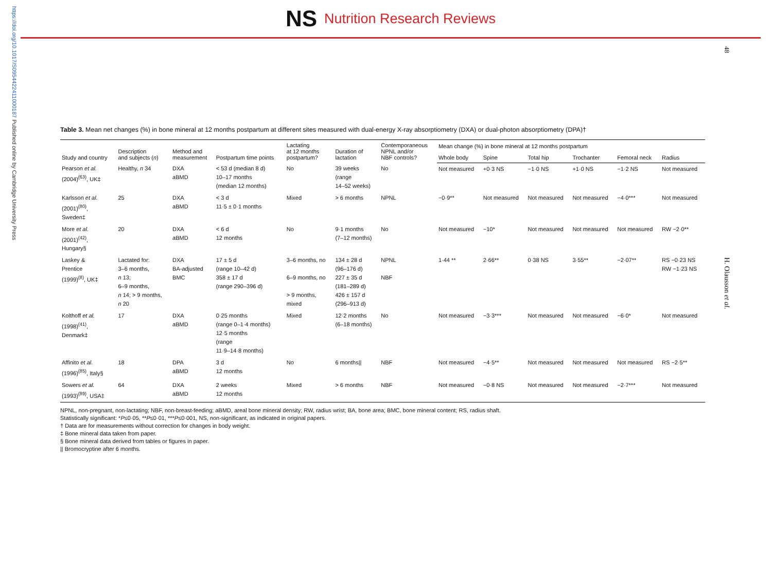https://doi.org/10.1017/S0954422411000187 Published online by Cambridge University Press
NS Nutrition Research Reviews
48
H. Olausson et al.
Table 3. Mean net changes (%) in bone mineral at 12 months postpartum at different sites measured with dual-energy X-ray absorptiometry (DXA) or dual-photon absorptiometry (DPA)†
| Study and country | Description and subjects ( n ) | Method and measurement | Postpartum time points | Lactating at 12 months postpartum? | Duration of lactation | Contemporaneous NPNL and/or NBF controls? | Mean change (%) in bone mineral at 12 months postpartum | | | | | |
| --- | --- | --- | --- | --- | --- | --- | --- | --- | --- | --- | --- | --- |
| | | | | | | | Whole body | Spine | Total hip | Trochanter | Femoral neck | Radius |
| Pearson et al. (2004)<sup>(63)</sup>, UK‡ | Healthy, n 34 | DXA aBMD | < 53 d (median 8 d) 10–17 months (median 12 months) | No | 39 weeks (range 14–52 weeks) | No | Not measured | +0·3 NS | −1·0 NS | +1·0 NS | −1·2 NS | Not measured |
| Karlsson et al. (2001)<sup>(80)</sup>, Sweden‡ | 25 | DXA aBMD | < 3 d 11·5 ± 0·1 months | Mixed | > 6 months | NPNL | −0·9** | Not measured | Not measured | Not measured | −4·0*** | Not measured |
| More et al. (2001)<sup>(42)</sup>, Hungary§ | 20 | DXA aBMD | < 6 d 12 months | No | 9·1 months (7–12 months) | No | Not measured | −10* | Not measured | Not measured | Not measured | RW −2·0** |
| Laskey & Prentice (1999)<sup>(8)</sup>, UK‡ | Lactated for: 3–6 months, n 13; 6–9 months, n 14; > 9 months, n 20 | DXA BA-adjusted BMC | 17 ± 5 d (range 10–42 d) 358 ± 17 d (range 290–396 d) | 3–6 months, no 6–9 months, no > 9 months, mixed | 134 ± 28 d (96–176 d) 227 ± 35 d (181–289 d) 426 ± 157 d (296–913 d) | NPNL NBF | 1·44 ** | 2·66** | 0·38 NS | 3·55** | −2·07** | RS −0·23 NS RW −1·23 NS |
| Kolthoff et al. (1998)<sup>(41)</sup>, Denmark‡ | 17 | DXA aBMD | 0·25 months (range 0–1·4 months) 12·5 months (range 11·9–14·8 months) | Mixed | 12·2 months (6–18 months) | No | Not measured | −3·3*** | Not measured | Not measured | −6·0* | Not measured |
| Affinito et al. (1996)<sup>(85)</sup>, Italy§ | 18 | DPA aBMD | 3 d 12 months | No | 6 months// | NBF | Not measured | −4·5** | Not measured | Not measured | Not measured | RS −2·5** |
| Sowers et al. (1993)<sup>(89)</sup>, USA‡ | 64 | DXA aBMD | 2 weeks 12 months | Mixed | > 6 months | NBF | Not measured | −0·8 NS | Not measured | Not measured | −2·7*** | Not measured |
NPNL, non-pregnant, non-lactating; NBF, non-breast-feeding; aBMD, areal bone mineral density; RW, radius wrist; BA, bone area; BMC, bone mineral content; RS, radius shaft.
Statistically significant: *P≤0·05, **P≤0·01, ***P≤0·001, NS, non-significant, as indicated in original papers.
† Data are for measurements without correction for changes in body weight.
‡ Bone mineral data taken from paper.
§ Bone mineral data derived from tables or figures in paper.
|| Bromocryptine after 6 months.